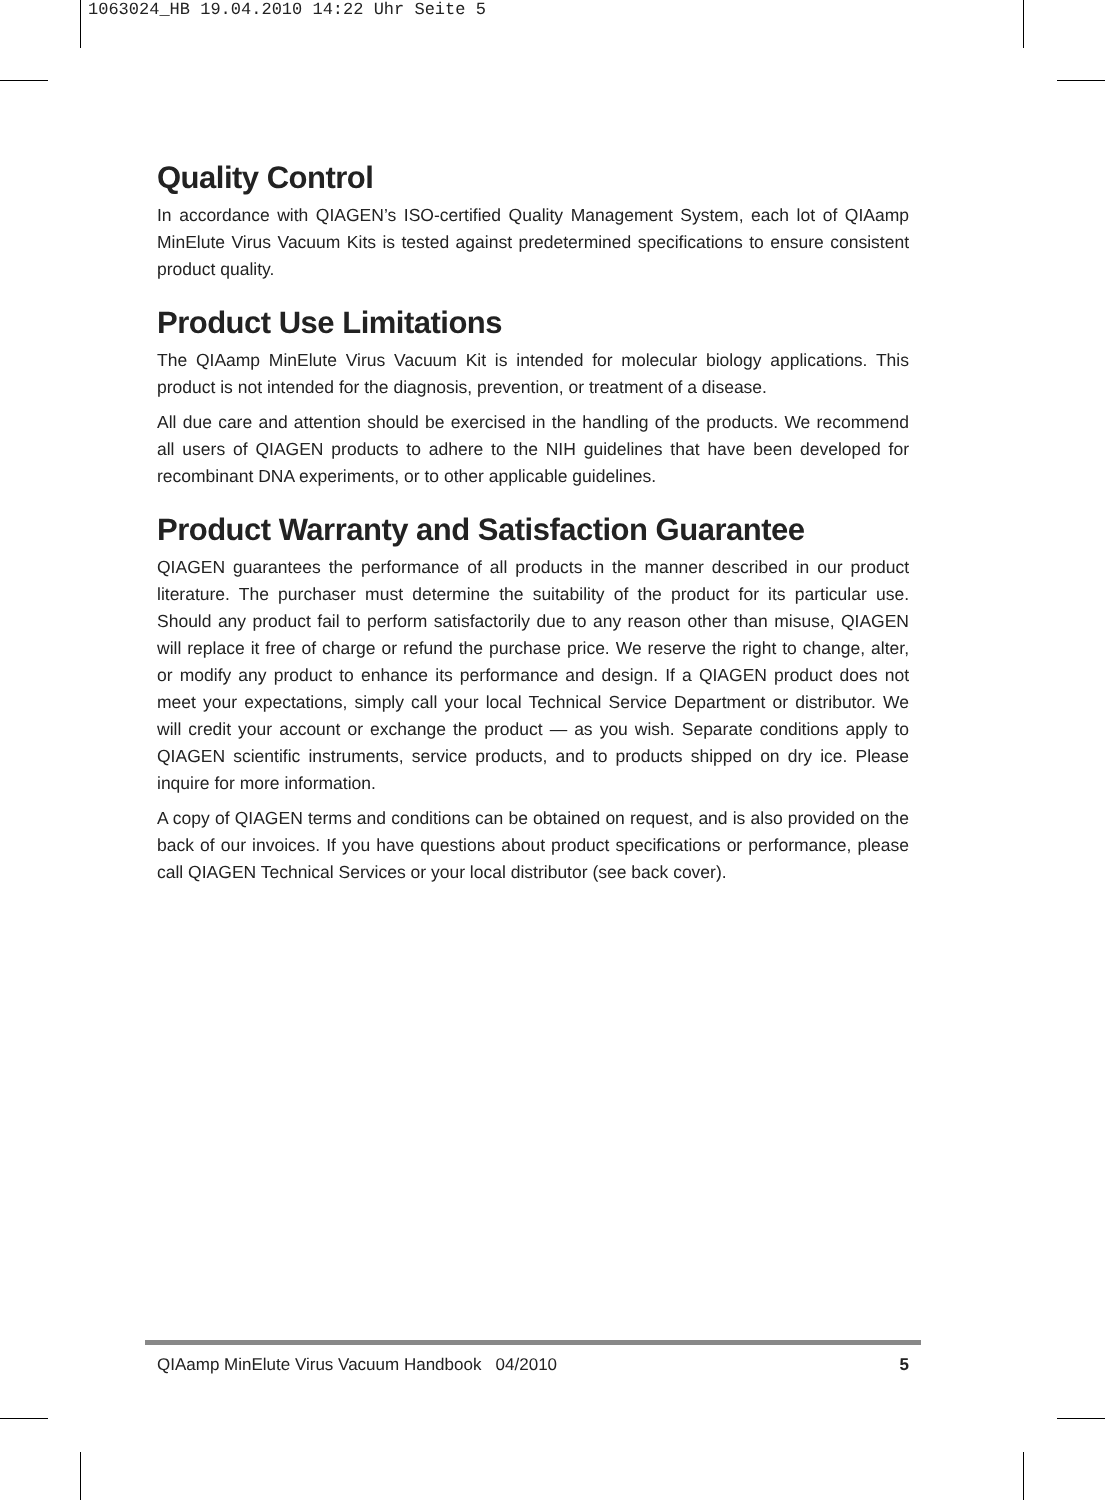1063024_HB 19.04.2010 14:22 Uhr Seite 5
Quality Control
In accordance with QIAGEN’s ISO-certified Quality Management System, each lot of QIAamp MinElute Virus Vacuum Kits is tested against predetermined specifications to ensure consistent product quality.
Product Use Limitations
The QIAamp MinElute Virus Vacuum Kit is intended for molecular biology applications. This product is not intended for the diagnosis, prevention, or treatment of a disease.
All due care and attention should be exercised in the handling of the products. We recommend all users of QIAGEN products to adhere to the NIH guidelines that have been developed for recombinant DNA experiments, or to other applicable guidelines.
Product Warranty and Satisfaction Guarantee
QIAGEN guarantees the performance of all products in the manner described in our product literature. The purchaser must determine the suitability of the product for its particular use. Should any product fail to perform satisfactorily due to any reason other than misuse, QIAGEN will replace it free of charge or refund the purchase price. We reserve the right to change, alter, or modify any product to enhance its performance and design. If a QIAGEN product does not meet your expectations, simply call your local Technical Service Department or distributor. We will credit your account or exchange the product — as you wish. Separate conditions apply to QIAGEN scientific instruments, service products, and to products shipped on dry ice. Please inquire for more information.
A copy of QIAGEN terms and conditions can be obtained on request, and is also provided on the back of our invoices. If you have questions about product specifications or performance, please call QIAGEN Technical Services or your local distributor (see back cover).
QIAamp MinElute Virus Vacuum Handbook 04/2010 5